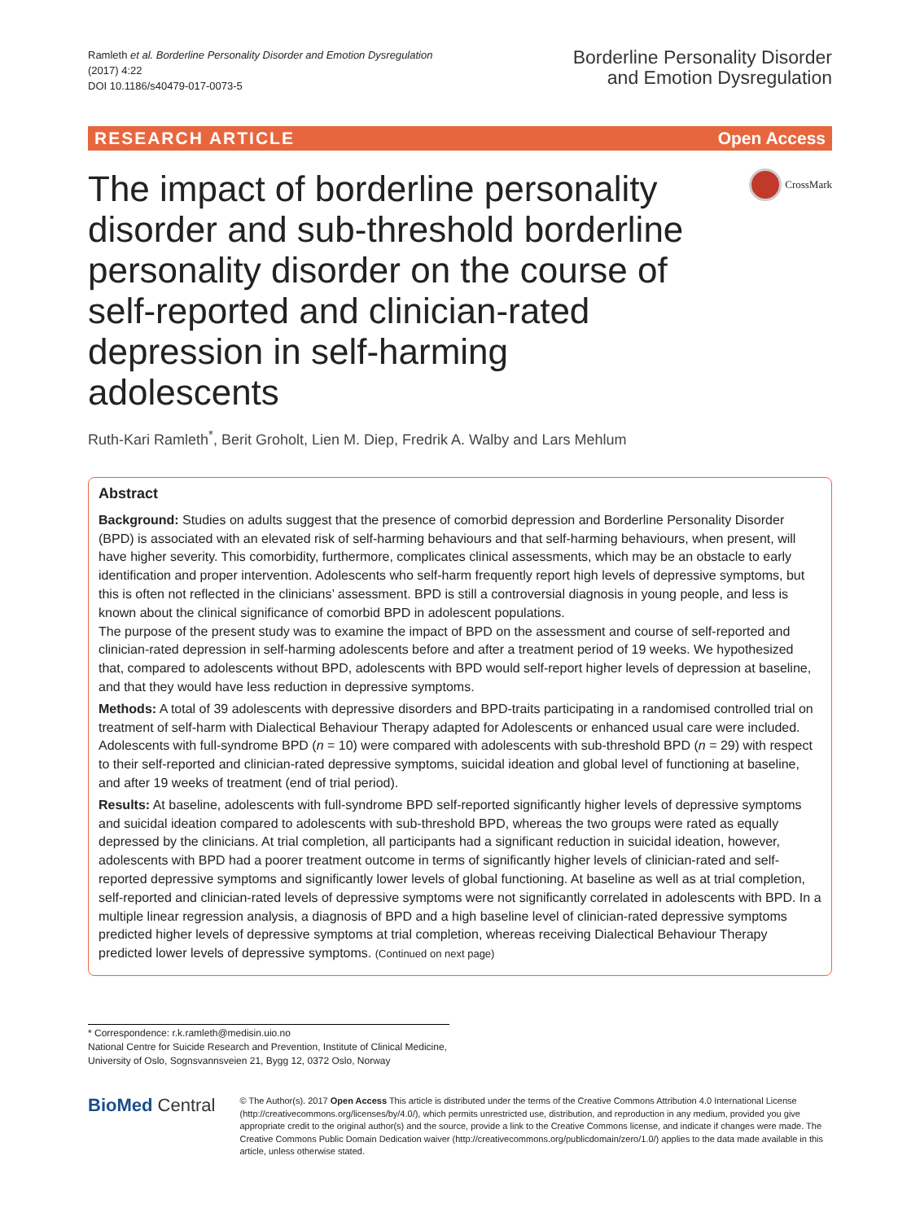Ramleth et al. Borderline Personality Disorder and Emotion Dysregulation
(2017) 4:22
DOI 10.1186/s40479-017-0073-5
Borderline Personality Disorder
and Emotion Dysregulation
RESEARCH ARTICLE Open Access
The impact of borderline personality disorder and sub-threshold borderline personality disorder on the course of self-reported and clinician-rated depression in self-harming adolescents
CrossMark
Ruth-Kari Ramleth<sup>*</sup>, Berit Groholt, Lien M. Diep, Fredrik A. Walby and Lars Mehlum
Abstract
Background: Studies on adults suggest that the presence of comorbid depression and Borderline Personality Disorder (BPD) is associated with an elevated risk of self-harming behaviours and that self-harming behaviours, when present, will have higher severity. This comorbidity, furthermore, complicates clinical assessments, which may be an obstacle to early identification and proper intervention. Adolescents who self-harm frequently report high levels of depressive symptoms, but this is often not reflected in the clinicians’ assessment. BPD is still a controversial diagnosis in young people, and less is known about the clinical significance of comorbid BPD in adolescent populations.
The purpose of the present study was to examine the impact of BPD on the assessment and course of self-reported and clinician-rated depression in self-harming adolescents before and after a treatment period of 19 weeks. We hypothesized that, compared to adolescents without BPD, adolescents with BPD would self-report higher levels of depression at baseline, and that they would have less reduction in depressive symptoms.
Methods: A total of 39 adolescents with depressive disorders and BPD-traits participating in a randomised controlled trial on treatment of self-harm with Dialectical Behaviour Therapy adapted for Adolescents or enhanced usual care were included. Adolescents with full-syndrome BPD (n = 10) were compared with adolescents with sub-threshold BPD (n = 29) with respect to their self-reported and clinician-rated depressive symptoms, suicidal ideation and global level of functioning at baseline, and after 19 weeks of treatment (end of trial period).
Results: At baseline, adolescents with full-syndrome BPD self-reported significantly higher levels of depressive symptoms and suicidal ideation compared to adolescents with sub-threshold BPD, whereas the two groups were rated as equally depressed by the clinicians. At trial completion, all participants had a significant reduction in suicidal ideation, however, adolescents with BPD had a poorer treatment outcome in terms of significantly higher levels of clinician-rated and self-reported depressive symptoms and significantly lower levels of global functioning. At baseline as well as at trial completion, self-reported and clinician-rated levels of depressive symptoms were not significantly correlated in adolescents with BPD. In a multiple linear regression analysis, a diagnosis of BPD and a high baseline level of clinician-rated depressive symptoms predicted higher levels of depressive symptoms at trial completion, whereas receiving Dialectical Behaviour Therapy predicted lower levels of depressive symptoms. (Continued on next page)
* Correspondence: r.k.ramleth@medisin.uio.no
National Centre for Suicide Research and Prevention, Institute of Clinical Medicine, University of Oslo, Sognsvannsveien 21, Bygg 12, 0372 Oslo, Norway
BioMed Central
© The Author(s). 2017 Open Access This article is distributed under the terms of the Creative Commons Attribution 4.0 International License (http://creativecommons.org/licenses/by/4.0/), which permits unrestricted use, distribution, and reproduction in any medium, provided you give appropriate credit to the original author(s) and the source, provide a link to the Creative Commons license, and indicate if changes were made. The Creative Commons Public Domain Dedication waiver (http://creativecommons.org/publicdomain/zero/1.0/) applies to the data made available in this article, unless otherwise stated.